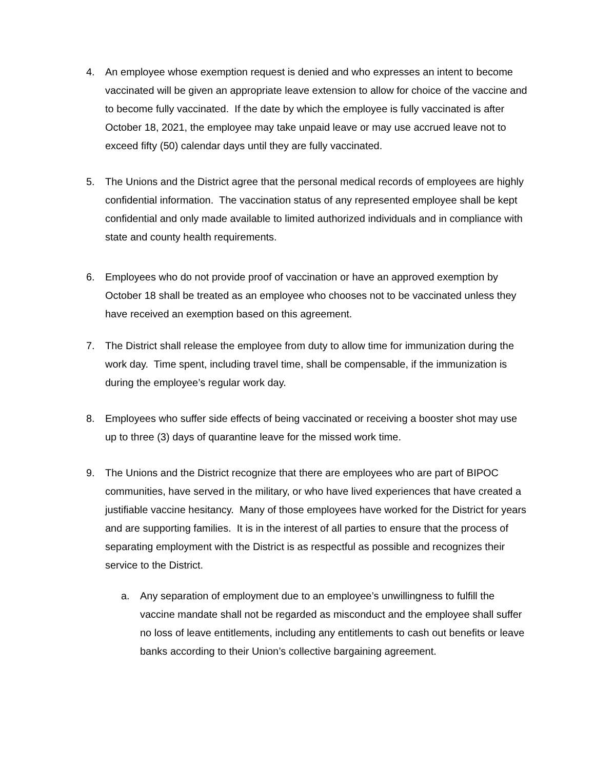4. An employee whose exemption request is denied and who expresses an intent to become vaccinated will be given an appropriate leave extension to allow for choice of the vaccine and to become fully vaccinated. If the date by which the employee is fully vaccinated is after October 18, 2021, the employee may take unpaid leave or may use accrued leave not to exceed fifty (50) calendar days until they are fully vaccinated.
5. The Unions and the District agree that the personal medical records of employees are highly confidential information. The vaccination status of any represented employee shall be kept confidential and only made available to limited authorized individuals and in compliance with state and county health requirements.
6. Employees who do not provide proof of vaccination or have an approved exemption by October 18 shall be treated as an employee who chooses not to be vaccinated unless they have received an exemption based on this agreement.
7. The District shall release the employee from duty to allow time for immunization during the work day. Time spent, including travel time, shall be compensable, if the immunization is during the employee’s regular work day.
8. Employees who suffer side effects of being vaccinated or receiving a booster shot may use up to three (3) days of quarantine leave for the missed work time.
9. The Unions and the District recognize that there are employees who are part of BIPOC communities, have served in the military, or who have lived experiences that have created a justifiable vaccine hesitancy. Many of those employees have worked for the District for years and are supporting families. It is in the interest of all parties to ensure that the process of separating employment with the District is as respectful as possible and recognizes their service to the District.
a. Any separation of employment due to an employee’s unwillingness to fulfill the vaccine mandate shall not be regarded as misconduct and the employee shall suffer no loss of leave entitlements, including any entitlements to cash out benefits or leave banks according to their Union’s collective bargaining agreement.